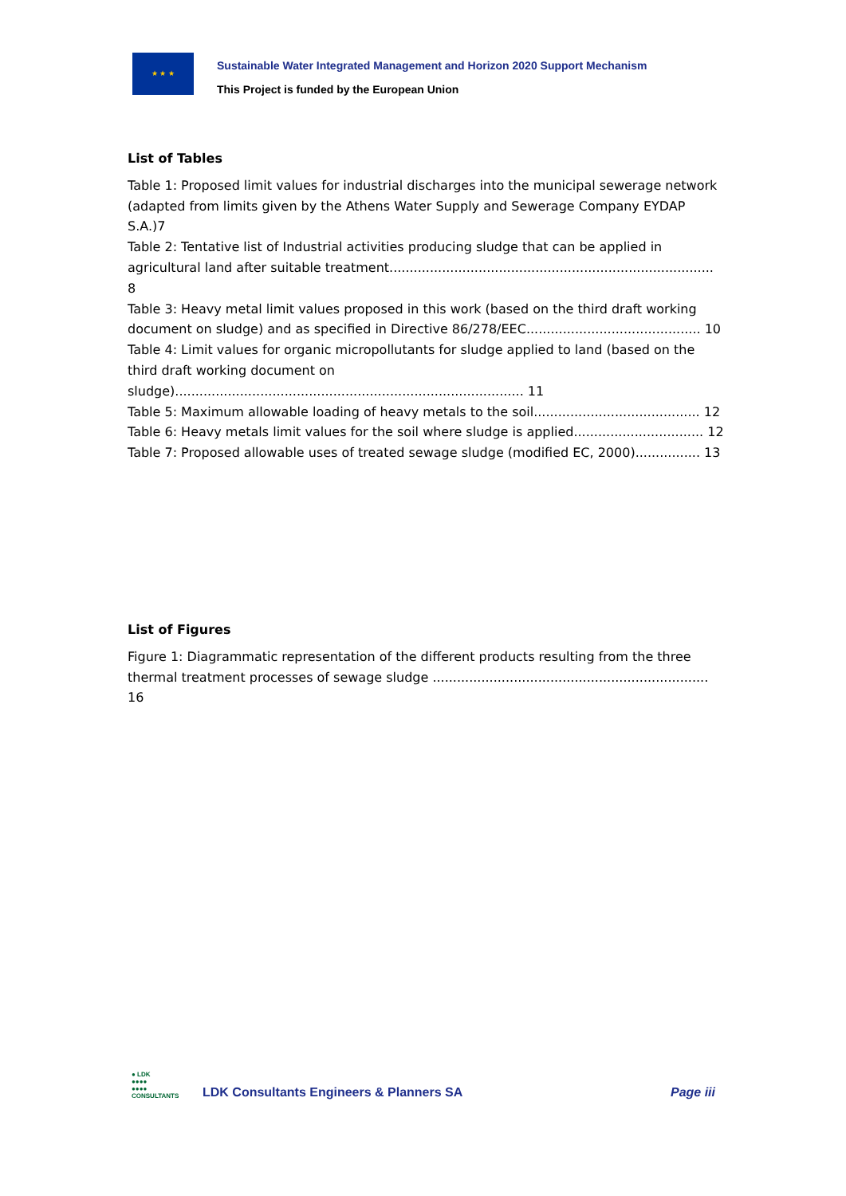★ ★ ★
Sustainable Water Integrated Management and Horizon 2020 Support Mechanism
This Project is funded by the European Union
List of Tables
Table 1: Proposed limit values for industrial discharges into the municipal sewerage network (adapted from limits given by the Athens Water Supply and Sewerage Company EYDAP S.A.)7
Table 2: Tentative list of Industrial activities producing sludge that can be applied in agricultural land after suitable treatment................................................................................ 8
Table 3: Heavy metal limit values proposed in this work (based on the third draft working document on sludge) and as specified in Directive 86/278/EEC........................................... 10
Table 4: Limit values for organic micropollutants for sludge applied to land (based on the third draft working document on sludge)...................................................................................... 11
Table 5: Maximum allowable loading of heavy metals to the soil......................................... 12
Table 6: Heavy metals limit values for the soil where sludge is applied................................ 12
Table 7: Proposed allowable uses of treated sewage sludge (modified EC, 2000)................ 13
List of Figures
Figure 1: Diagrammatic representation of the different products resulting from the three thermal treatment processes of sewage sludge .................................................................... 16
● LDK
●●●●
●●●●
CONSULTANTS
LDK Consultants Engineers & Planners SA
Page iii